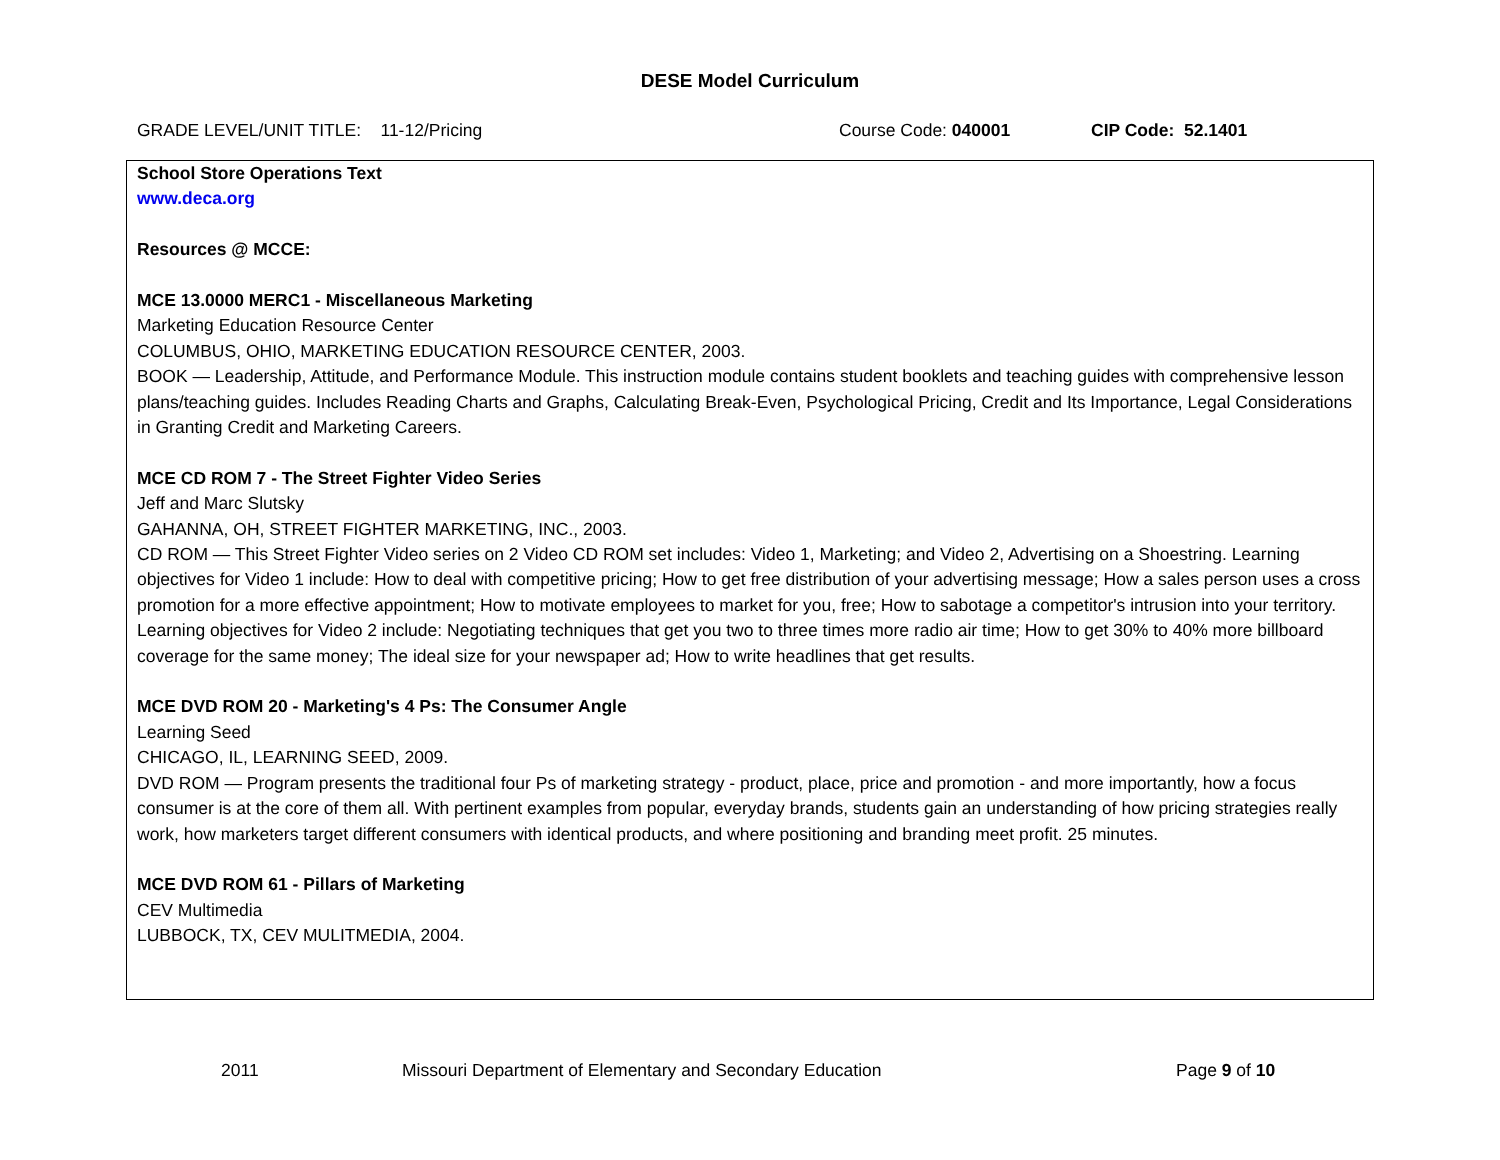DESE Model Curriculum
GRADE LEVEL/UNIT TITLE: 11-12/Pricing Course Code: 040001 CIP Code: 52.1401
School Store Operations Text
www.deca.org
Resources @ MCCE:
MCE 13.0000 MERC1 - Miscellaneous Marketing
Marketing Education Resource Center
COLUMBUS, OHIO, MARKETING EDUCATION RESOURCE CENTER, 2003.
BOOK — Leadership, Attitude, and Performance Module. This instruction module contains student booklets and teaching guides with comprehensive lesson plans/teaching guides. Includes Reading Charts and Graphs, Calculating Break-Even, Psychological Pricing, Credit and Its Importance, Legal Considerations in Granting Credit and Marketing Careers.
MCE CD ROM 7 - The Street Fighter Video Series
Jeff and Marc Slutsky
GAHANNA, OH, STREET FIGHTER MARKETING, INC., 2003.
CD ROM — This Street Fighter Video series on 2 Video CD ROM set includes: Video 1, Marketing; and Video 2, Advertising on a Shoestring. Learning objectives for Video 1 include: How to deal with competitive pricing; How to get free distribution of your advertising message; How a sales person uses a cross promotion for a more effective appointment; How to motivate employees to market for you, free; How to sabotage a competitor's intrusion into your territory. Learning objectives for Video 2 include: Negotiating techniques that get you two to three times more radio air time; How to get 30% to 40% more billboard coverage for the same money; The ideal size for your newspaper ad; How to write headlines that get results.
MCE DVD ROM 20 - Marketing's 4 Ps: The Consumer Angle
Learning Seed
CHICAGO, IL, LEARNING SEED, 2009.
DVD ROM — Program presents the traditional four Ps of marketing strategy - product, place, price and promotion - and more importantly, how a focus consumer is at the core of them all. With pertinent examples from popular, everyday brands, students gain an understanding of how pricing strategies really work, how marketers target different consumers with identical products, and where positioning and branding meet profit. 25 minutes.
MCE DVD ROM 61 - Pillars of Marketing
CEV Multimedia
LUBBOCK, TX, CEV MULITMEDIA, 2004.
2011 Missouri Department of Elementary and Secondary Education Page 9 of 10